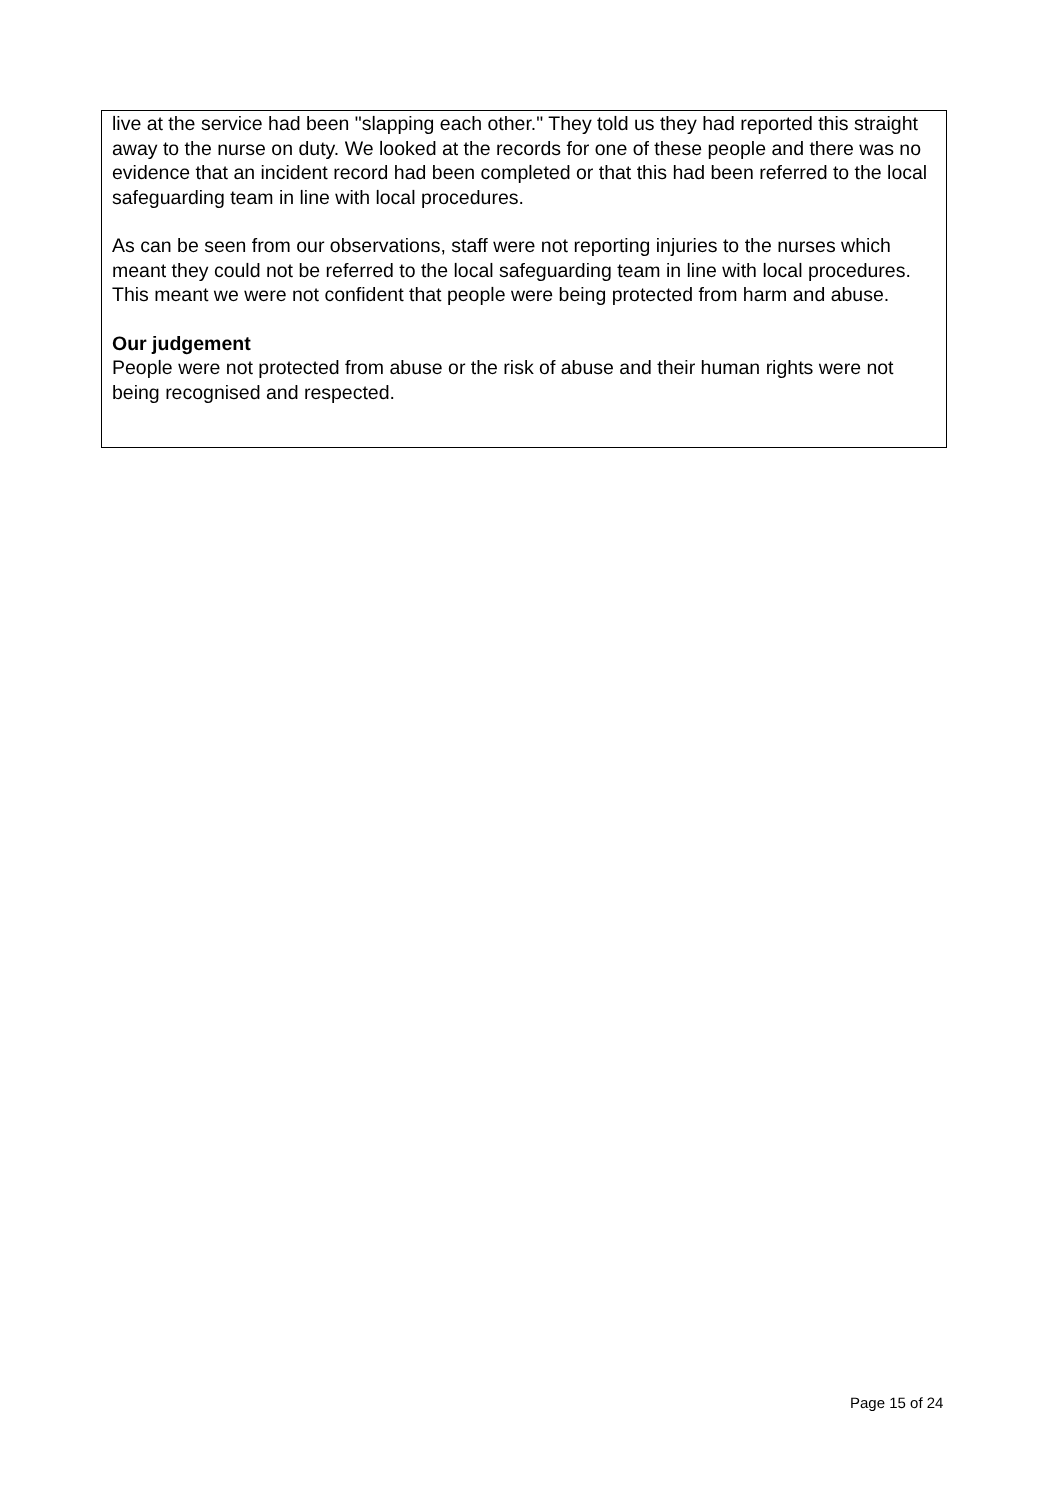live at the service had been "slapping each other." They told us they had reported this straight away to the nurse on duty. We looked at the records for one of these people and there was no evidence that an incident record had been completed or that this had been referred to the local safeguarding team in line with local procedures.
As can be seen from our observations, staff were not reporting injuries to the nurses which meant they could not be referred to the local safeguarding team in line with local procedures. This meant we were not confident that people were being protected from harm and abuse.
Our judgement
People were not protected from abuse or the risk of abuse and their human rights were not being recognised and respected.
Page 15 of 24